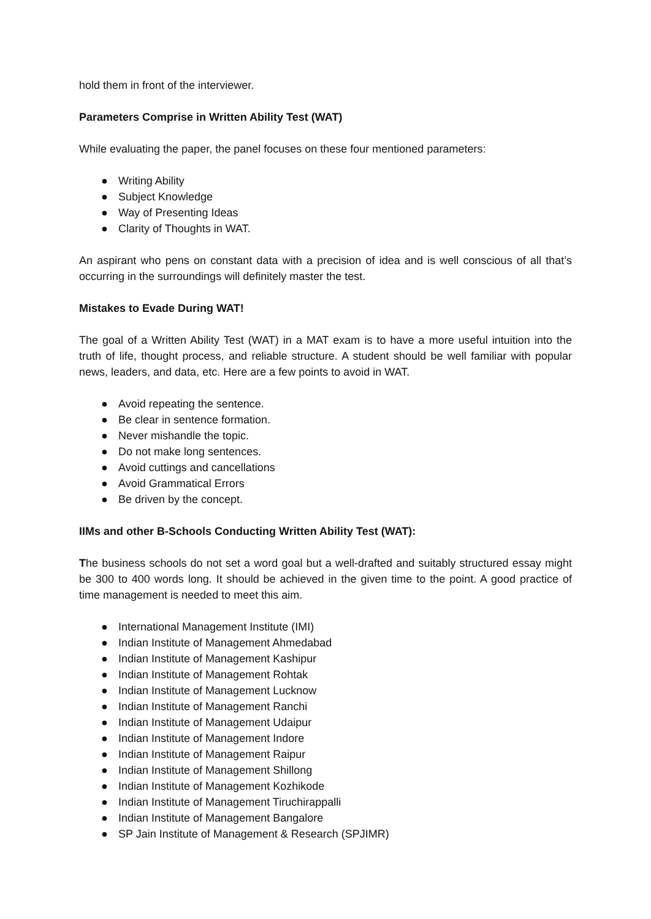hold them in front of the interviewer.
Parameters Comprise in Written Ability Test (WAT)
While evaluating the paper, the panel focuses on these four mentioned parameters:
● Writing Ability
● Subject Knowledge
● Way of Presenting Ideas
● Clarity of Thoughts in WAT.
An aspirant who pens on constant data with a precision of idea and is well conscious of all that’s occurring in the surroundings will definitely master the test.
Mistakes to Evade During WAT!
The goal of a Written Ability Test (WAT) in a MAT exam is to have a more useful intuition into the truth of life, thought process, and reliable structure. A student should be well familiar with popular news, leaders, and data, etc. Here are a few points to avoid in WAT.
● Avoid repeating the sentence.
● Be clear in sentence formation.
● Never mishandle the topic.
● Do not make long sentences.
● Avoid cuttings and cancellations
● Avoid Grammatical Errors
● Be driven by the concept.
IIMs and other B-Schools Conducting Written Ability Test (WAT):
The business schools do not set a word goal but a well-drafted and suitably structured essay might be 300 to 400 words long. It should be achieved in the given time to the point. A good practice of time management is needed to meet this aim.
● International Management Institute (IMI)
● Indian Institute of Management Ahmedabad
● Indian Institute of Management Kashipur
● Indian Institute of Management Rohtak
● Indian Institute of Management Lucknow
● Indian Institute of Management Ranchi
● Indian Institute of Management Udaipur
● Indian Institute of Management Indore
● Indian Institute of Management Raipur
● Indian Institute of Management Shillong
● Indian Institute of Management Kozhikode
● Indian Institute of Management Tiruchirappalli
● Indian Institute of Management Bangalore
● SP Jain Institute of Management & Research (SPJIMR)